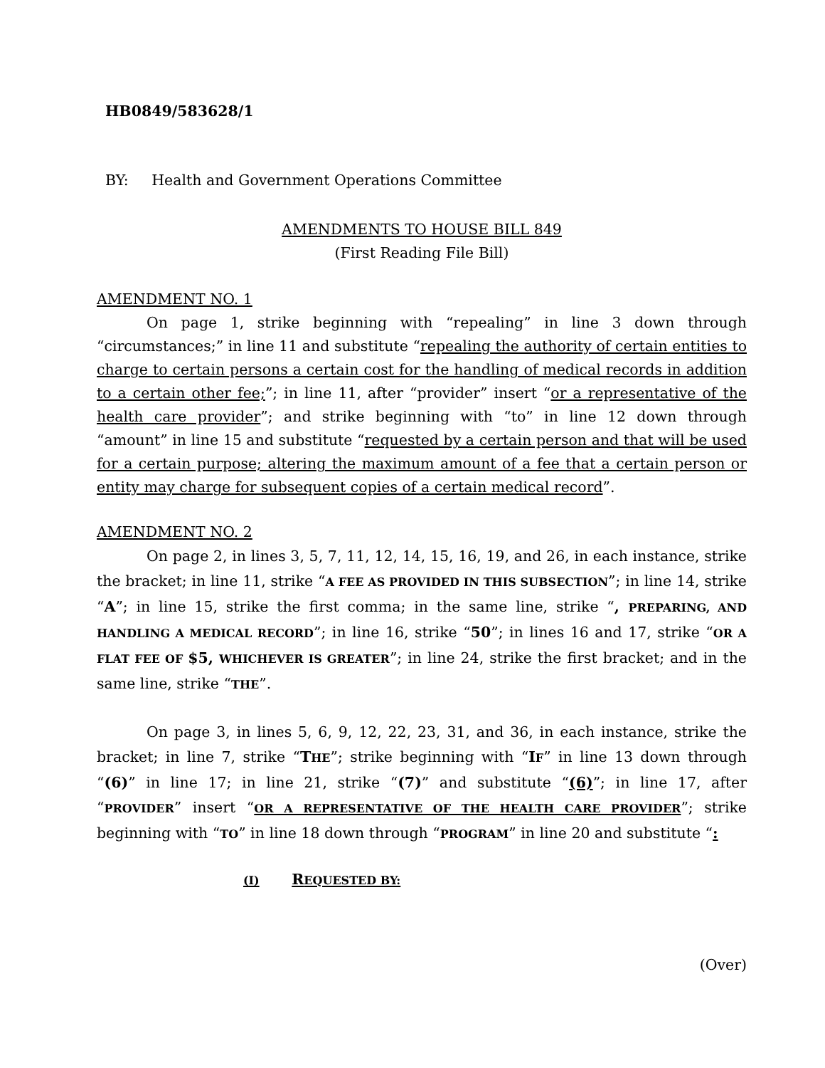HB0849/583628/1
BY: Health and Government Operations Committee
AMENDMENTS TO HOUSE BILL 849
(First Reading File Bill)
AMENDMENT NO. 1
On page 1, strike beginning with “repealing” in line 3 down through “circumstances;” in line 11 and substitute “repealing the authority of certain entities to charge to certain persons a certain cost for the handling of medical records in addition to a certain other fee;”; in line 11, after “provider” insert “or a representative of the health care provider”; and strike beginning with “to” in line 12 down through “amount” in line 15 and substitute “requested by a certain person and that will be used for a certain purpose; altering the maximum amount of a fee that a certain person or entity may charge for subsequent copies of a certain medical record”.
AMENDMENT NO. 2
On page 2, in lines 3, 5, 7, 11, 12, 14, 15, 16, 19, and 26, in each instance, strike the bracket; in line 11, strike “A FEE AS PROVIDED IN THIS SUBSECTION”; in line 14, strike “A”; in line 15, strike the first comma; in the same line, strike “, PREPARING, AND HANDLING A MEDICAL RECORD”; in line 16, strike “50”; in lines 16 and 17, strike “OR A FLAT FEE OF $5, WHICHEVER IS GREATER”; in line 24, strike the first bracket; and in the same line, strike “THE”.
On page 3, in lines 5, 6, 9, 12, 22, 23, 31, and 36, in each instance, strike the bracket; in line 7, strike “THE”; strike beginning with “IF” in line 13 down through “(6)” in line 17; in line 21, strike “(7)” and substitute “(6)”; in line 17, after “PROVIDER” insert “OR A REPRESENTATIVE OF THE HEALTH CARE PROVIDER”; strike beginning with “TO” in line 18 down through “PROGRAM” in line 20 and substitute “:
(I) REQUESTED BY:
(Over)